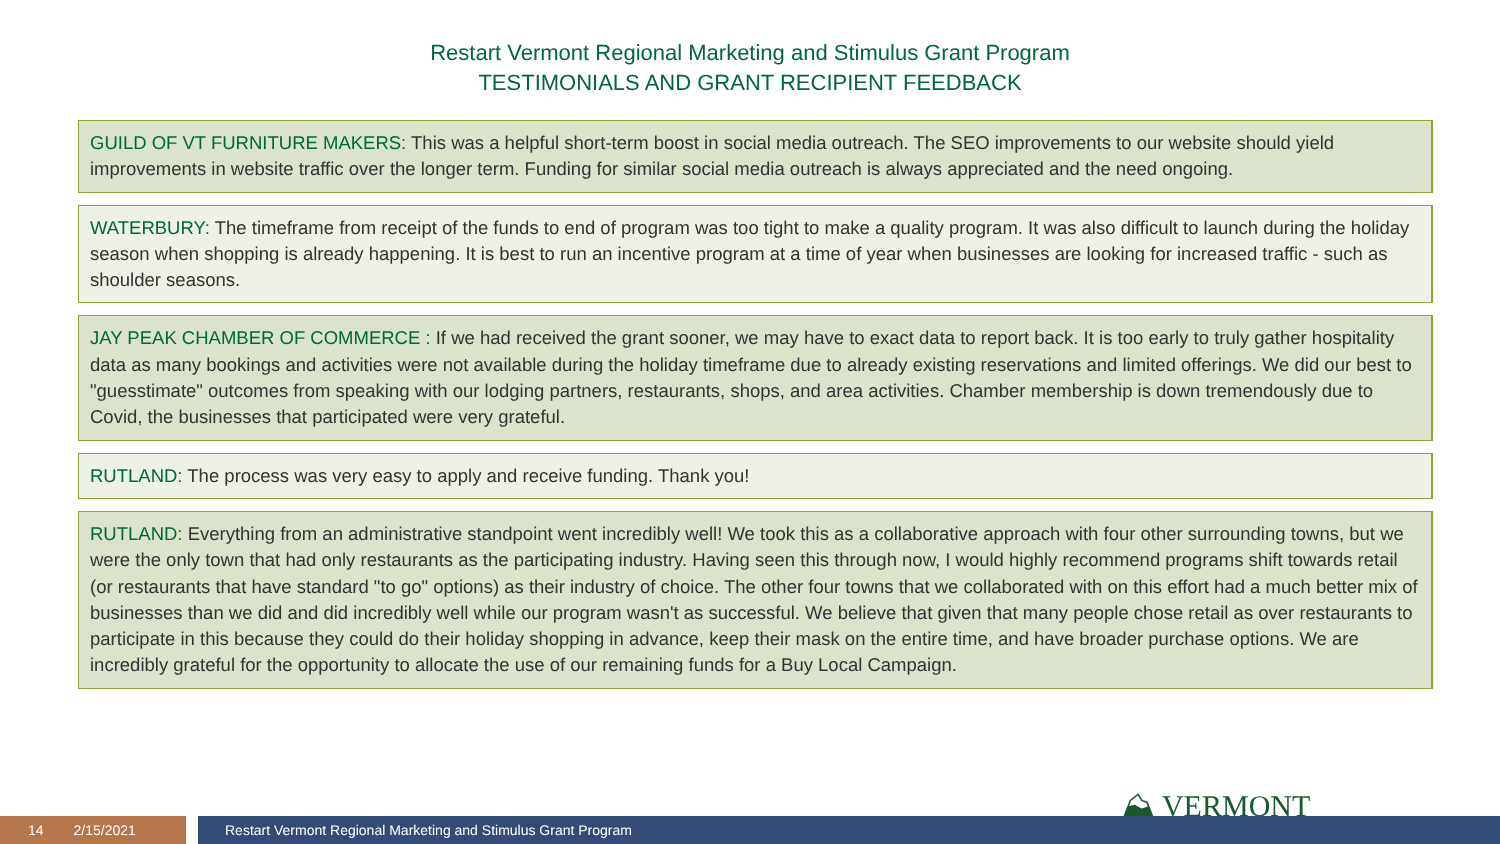Restart Vermont Regional Marketing and Stimulus Grant Program
TESTIMONIALS AND GRANT RECIPIENT FEEDBACK
GUILD OF VT FURNITURE MAKERS: This was a helpful short-term boost in social media outreach. The SEO improvements to our website should yield improvements in website traffic over the longer term. Funding for similar social media outreach is always appreciated and the need ongoing.
WATERBURY: The timeframe from receipt of the funds to end of program was too tight to make a quality program. It was also difficult to launch during the holiday season when shopping is already happening. It is best to run an incentive program at a time of year when businesses are looking for increased traffic - such as shoulder seasons.
JAY PEAK CHAMBER OF COMMERCE : If we had received the grant sooner, we may have to exact data to report back. It is too early to truly gather hospitality data as many bookings and activities were not available during the holiday timeframe due to already existing reservations and limited offerings. We did our best to "guesstimate" outcomes from speaking with our lodging partners, restaurants, shops, and area activities. Chamber membership is down tremendously due to Covid, the businesses that participated were very grateful.
RUTLAND: The process was very easy to apply and receive funding. Thank you!
RUTLAND: Everything from an administrative standpoint went incredibly well! We took this as a collaborative approach with four other surrounding towns, but we were the only town that had only restaurants as the participating industry. Having seen this through now, I would highly recommend programs shift towards retail (or restaurants that have standard "to go" options) as their industry of choice. The other four towns that we collaborated with on this effort had a much better mix of businesses than we did and did incredibly well while our program wasn't as successful. We believe that given that many people chose retail as over restaurants to participate in this because they could do their holiday shopping in advance, keep their mask on the entire time, and have broader purchase options. We are incredibly grateful for the opportunity to allocate the use of our remaining funds for a Buy Local Campaign.
⛰ VERMONT
14 2/15/2021
Restart Vermont Regional Marketing and Stimulus Grant Program